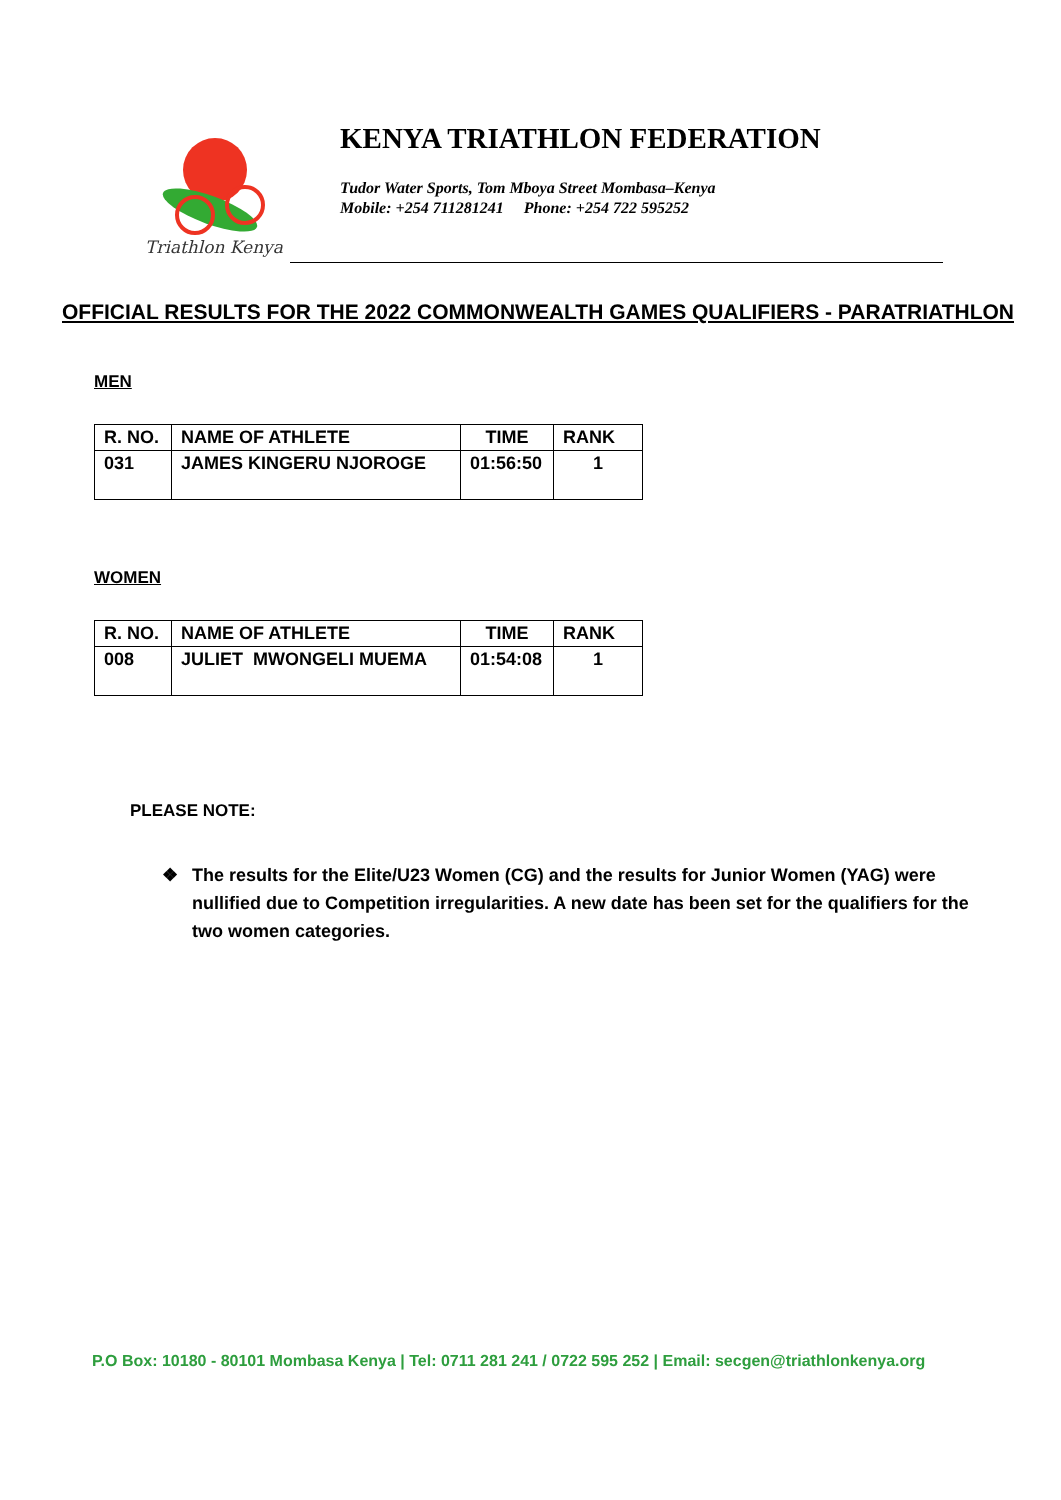Triathlon Kenya
KENYA TRIATHLON FEDERATION
Tudor Water Sports, Tom Mboya Street Mombasa–Kenya
Mobile: +254 711281241 Phone: +254 722 595252
OFFICIAL RESULTS FOR THE 2022 COMMONWEALTH GAMES QUALIFIERS - PARATRIATHLON
MEN
| R. NO. | NAME OF ATHLETE | TIME | RANK |
| --- | --- | --- | --- |
| 031 | JAMES KINGERU NJOROGE | 01:56:50 | 1 |
WOMEN
| R. NO. | NAME OF ATHLETE | TIME | RANK |
| --- | --- | --- | --- |
| 008 | JULIET MWONGELI MUEMA | 01:54:08 | 1 |
PLEASE NOTE:
❖ The results for the Elite/U23 Women (CG) and the results for Junior Women (YAG) were nullified due to Competition irregularities. A new date has been set for the qualifiers for the two women categories.
P.O Box: 10180 - 80101 Mombasa Kenya | Tel: 0711 281 241 / 0722 595 252 | Email: secgen@triathlonkenya.org